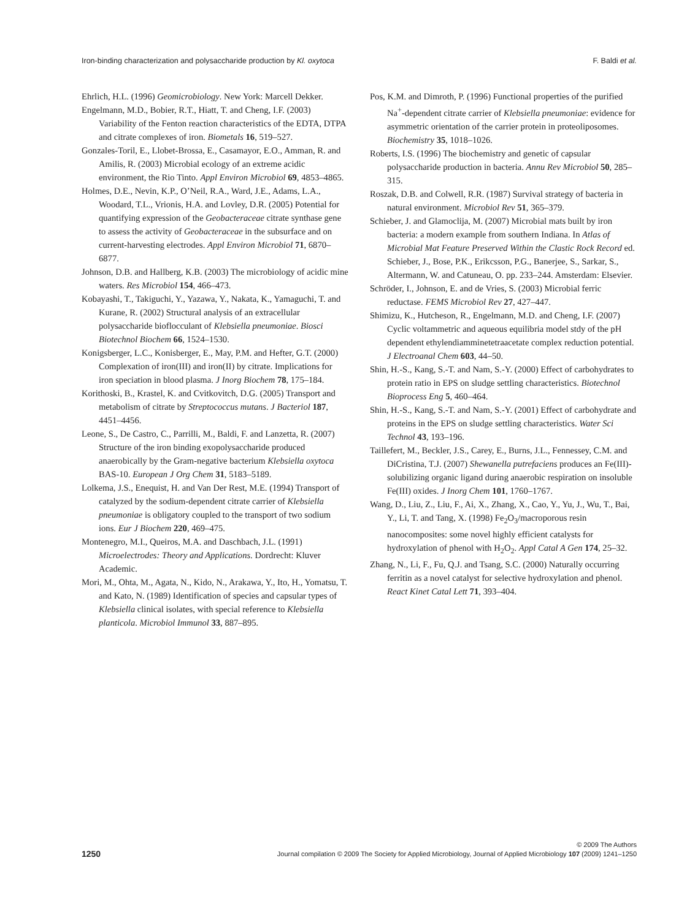Iron-binding characterization and polysaccharide production by Kl. oxytoca F. Baldi et al.
Ehrlich, H.L. (1996) Geomicrobiology. New York: Marcell Dekker.
Engelmann, M.D., Bobier, R.T., Hiatt, T. and Cheng, I.F. (2003) Variability of the Fenton reaction characteristics of the EDTA, DTPA and citrate complexes of iron. Biometals 16, 519–527.
Gonzales-Toril, E., Llobet-Brossa, E., Casamayor, E.O., Amman, R. and Amilis, R. (2003) Microbial ecology of an extreme acidic environment, the Rio Tinto. Appl Environ Microbiol 69, 4853–4865.
Holmes, D.E., Nevin, K.P., O’Neil, R.A., Ward, J.E., Adams, L.A., Woodard, T.L., Vrionis, H.A. and Lovley, D.R. (2005) Potential for quantifying expression of the Geobacteraceae citrate synthase gene to assess the activity of Geobacteraceae in the subsurface and on current-harvesting electrodes. Appl Environ Microbiol 71, 6870–6877.
Johnson, D.B. and Hallberg, K.B. (2003) The microbiology of acidic mine waters. Res Microbiol 154, 466–473.
Kobayashi, T., Takiguchi, Y., Yazawa, Y., Nakata, K., Yamaguchi, T. and Kurane, R. (2002) Structural analysis of an extracellular polysaccharide bioflocculant of Klebsiella pneumoniae. Biosci Biotechnol Biochem 66, 1524–1530.
Konigsberger, L.C., Konisberger, E., May, P.M. and Hefter, G.T. (2000) Complexation of iron(III) and iron(II) by citrate. Implications for iron speciation in blood plasma. J Inorg Biochem 78, 175–184.
Korithoski, B., Krastel, K. and Cvitkovitch, D.G. (2005) Transport and metabolism of citrate by Streptococcus mutans. J Bacteriol 187, 4451–4456.
Leone, S., De Castro, C., Parrilli, M., Baldi, F. and Lanzetta, R. (2007) Structure of the iron binding exopolysaccharide produced anaerobically by the Gram-negative bacterium Klebsiella oxytoca BAS-10. European J Org Chem 31, 5183–5189.
Lolkema, J.S., Enequist, H. and Van Der Rest, M.E. (1994) Transport of catalyzed by the sodium-dependent citrate carrier of Klebsiella pneumoniae is obligatory coupled to the transport of two sodium ions. Eur J Biochem 220, 469–475.
Montenegro, M.I., Queiros, M.A. and Daschbach, J.L. (1991) Microelectrodes: Theory and Applications. Dordrecht: Kluver Academic.
Mori, M., Ohta, M., Agata, N., Kido, N., Arakawa, Y., Ito, H., Yomatsu, T. and Kato, N. (1989) Identification of species and capsular types of Klebsiella clinical isolates, with special reference to Klebsiella planticola. Microbiol Immunol 33, 887–895.
Pos, K.M. and Dimroth, P. (1996) Functional properties of the purified Na<sup>+</sup>-dependent citrate carrier of Klebsiella pneumoniae: evidence for asymmetric orientation of the carrier protein in proteoliposomes. Biochemistry 35, 1018–1026.
Roberts, I.S. (1996) The biochemistry and genetic of capsular polysaccharide production in bacteria. Annu Rev Microbiol 50, 285–315.
Roszak, D.B. and Colwell, R.R. (1987) Survival strategy of bacteria in natural environment. Microbiol Rev 51, 365–379.
Schieber, J. and Glamoclija, M. (2007) Microbial mats built by iron bacteria: a modern example from southern Indiana. In Atlas of Microbial Mat Feature Preserved Within the Clastic Rock Record ed. Schieber, J., Bose, P.K., Erikcsson, P.G., Banerjee, S., Sarkar, S., Altermann, W. and Catuneau, O. pp. 233–244. Amsterdam: Elsevier.
Schröder, I., Johnson, E. and de Vries, S. (2003) Microbial ferric reductase. FEMS Microbiol Rev 27, 427–447.
Shimizu, K., Hutcheson, R., Engelmann, M.D. and Cheng, I.F. (2007) Cyclic voltammetric and aqueous equilibria model stdy of the pH dependent ethylendiamminetetraacetate complex reduction potential. J Electroanal Chem 603, 44–50.
Shin, H.-S., Kang, S.-T. and Nam, S.-Y. (2000) Effect of carbohydrates to protein ratio in EPS on sludge settling characteristics. Biotechnol Bioprocess Eng 5, 460–464.
Shin, H.-S., Kang, S.-T. and Nam, S.-Y. (2001) Effect of carbohydrate and proteins in the EPS on sludge settling characteristics. Water Sci Technol 43, 193–196.
Taillefert, M., Beckler, J.S., Carey, E., Burns, J.L., Fennessey, C.M. and DiCristina, T.J. (2007) Shewanella putrefaciens produces an Fe(III)-solubilizing organic ligand during anaerobic respiration on insoluble Fe(III) oxides. J Inorg Chem 101, 1760–1767.
Wang, D., Liu, Z., Liu, F., Ai, X., Zhang, X., Cao, Y., Yu, J., Wu, T., Bai, Y., Li, T. and Tang, X. (1998) Fe<sub>2</sub>O<sub>3</sub>/macroporous resin nanocomposites: some novel highly efficient catalysts for hydroxylation of phenol with H<sub>2</sub>O<sub>2</sub>. Appl Catal A Gen 174, 25–32.
Zhang, N., Li, F., Fu, Q.J. and Tsang, S.C. (2000) Naturally occurring ferritin as a novel catalyst for selective hydroxylation and phenol. React Kinet Catal Lett 71, 393–404.
1250
© 2009 The Authors
Journal compilation © 2009 The Society for Applied Microbiology, Journal of Applied Microbiology 107 (2009) 1241–1250